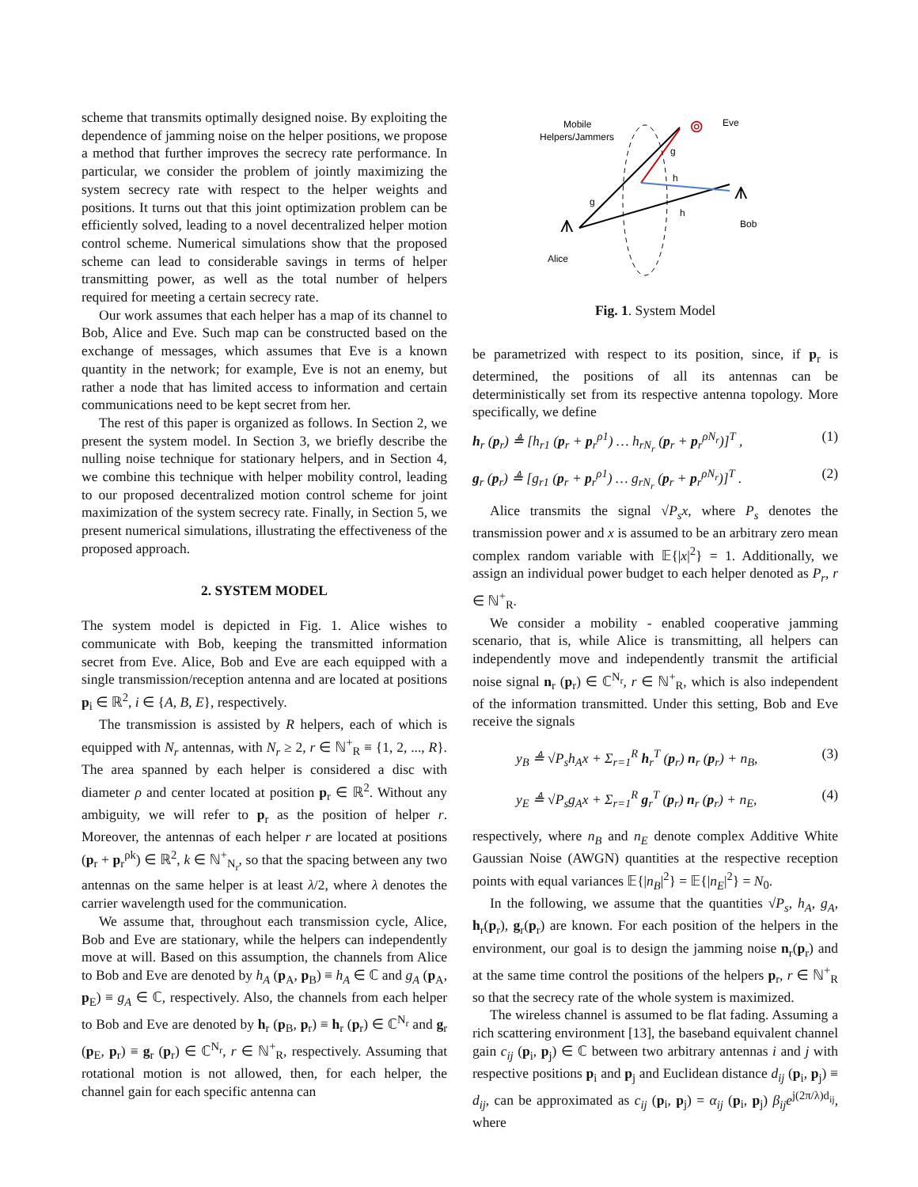scheme that transmits optimally designed noise. By exploiting the dependence of jamming noise on the helper positions, we propose a method that further improves the secrecy rate performance. In particular, we consider the problem of jointly maximizing the system secrecy rate with respect to the helper weights and positions. It turns out that this joint optimization problem can be efficiently solved, leading to a novel decentralized helper motion control scheme. Numerical simulations show that the proposed scheme can lead to considerable savings in terms of helper transmitting power, as well as the total number of helpers required for meeting a certain secrecy rate.
Our work assumes that each helper has a map of its channel to Bob, Alice and Eve. Such map can be constructed based on the exchange of messages, which assumes that Eve is a known quantity in the network; for example, Eve is not an enemy, but rather a node that has limited access to information and certain communications need to be kept secret from her.
The rest of this paper is organized as follows. In Section 2, we present the system model. In Section 3, we briefly describe the nulling noise technique for stationary helpers, and in Section 4, we combine this technique with helper mobility control, leading to our proposed decentralized motion control scheme for joint maximization of the system secrecy rate. Finally, in Section 5, we present numerical simulations, illustrating the effectiveness of the proposed approach.
2. SYSTEM MODEL
The system model is depicted in Fig. 1. Alice wishes to communicate with Bob, keeping the transmitted information secret from Eve. Alice, Bob and Eve are each equipped with a single transmission/reception antenna and are located at positions p<sub>i</sub> ∈ ℝ<sup>2</sup>, i ∈ {A, B, E}, respectively.
The transmission is assisted by R helpers, each of which is equipped with N<sub>r</sub> antennas, with N<sub>r</sub> ≥ 2, r ∈ ℕ<sup>+</sup><sub>R</sub> ≡ {1, 2, ..., R}. The area spanned by each helper is considered a disc with diameter ρ and center located at position p<sub>r</sub> ∈ ℝ<sup>2</sup>. Without any ambiguity, we will refer to p<sub>r</sub> as the position of helper r. Moreover, the antennas of each helper r are located at positions (p<sub>r</sub> + p<sub>r</sub><sup>ρk</sup>) ∈ ℝ<sup>2</sup>, k ∈ ℕ<sup>+</sup><sub>N<sub>r</sub></sub>, so that the spacing between any two antennas on the same helper is at least λ/2, where λ denotes the carrier wavelength used for the communication.
We assume that, throughout each transmission cycle, Alice, Bob and Eve are stationary, while the helpers can independently move at will. Based on this assumption, the channels from Alice to Bob and Eve are denoted by h<sub>A</sub> (p<sub>A</sub>, p<sub>B</sub>) ≡ h<sub>A</sub> ∈ ℂ and g<sub>A</sub> (p<sub>A</sub>, p<sub>E</sub>) ≡ g<sub>A</sub> ∈ ℂ, respectively. Also, the channels from each helper to Bob and Eve are denoted by h<sub>r</sub> (p<sub>B</sub>, p<sub>r</sub>) ≡ h<sub>r</sub> (p<sub>r</sub>) ∈ ℂ<sup>N<sub>r</sub></sup> and g<sub>r</sub> (p<sub>E</sub>, p<sub>r</sub>) ≡ g<sub>r</sub> (p<sub>r</sub>) ∈ ℂ<sup>N<sub>r</sub></sup>, r ∈ ℕ<sup>+</sup><sub>R</sub>, respectively. Assuming that rotational motion is not allowed, then, for each helper, the channel gain for each specific antenna can
Mobile
Helpers/Jammers
Eve
Bob
Alice
g
h
g
h
⩚
⩚
⊚
Fig. 1. System Model
be parametrized with respect to its position, since, if p<sub>r</sub> is determined, the positions of all its antennas can be deterministically set from its respective antenna topology. More specifically, we define
h<sub>r</sub> (p<sub>r</sub>) ≜ [h<sub>r1</sub> (p<sub>r</sub> + p<sub>r</sub><sup>ρ1</sup>) … h<sub>rN<sub>r</sub></sub> (p<sub>r</sub> + p<sub>r</sub><sup>ρN<sub>r</sub></sup>)]<sup>T</sup> , (1)
g<sub>r</sub> (p<sub>r</sub>) ≜ [g<sub>r1</sub> (p<sub>r</sub> + p<sub>r</sub><sup>ρ1</sup>) … g<sub>rN<sub>r</sub></sub> (p<sub>r</sub> + p<sub>r</sub><sup>ρN<sub>r</sub></sup>)]<sup>T</sup> . (2)
Alice transmits the signal √P<sub>s</sub> x, where P<sub>s</sub> denotes the transmission power and x is assumed to be an arbitrary zero mean complex random variable with 𝔼{|x|<sup>2</sup>} = 1. Additionally, we assign an individual power budget to each helper denoted as P<sub>r</sub>, r ∈ ℕ<sup>+</sup><sub>R</sub>.
We consider a mobility - enabled cooperative jamming scenario, that is, while Alice is transmitting, all helpers can independently move and independently transmit the artificial noise signal n<sub>r</sub> (p<sub>r</sub>) ∈ ℂ<sup>N<sub>r</sub></sup>, r ∈ ℕ<sup>+</sup><sub>R</sub>, which is also independent of the information transmitted. Under this setting, Bob and Eve receive the signals
y<sub>B</sub> ≜ √P<sub>s</sub>h<sub>A</sub>x + Σ<sub>r=1</sub><sup>R</sup> h<sub>r</sub><sup>T</sup> (p<sub>r</sub>) n<sub>r</sub> (p<sub>r</sub>) + n<sub>B</sub>, (3)
y<sub>E</sub> ≜ √P<sub>s</sub>g<sub>A</sub>x + Σ<sub>r=1</sub><sup>R</sup> g<sub>r</sub><sup>T</sup> (p<sub>r</sub>) n<sub>r</sub> (p<sub>r</sub>) + n<sub>E</sub>, (4)
respectively, where n<sub>B</sub> and n<sub>E</sub> denote complex Additive White Gaussian Noise (AWGN) quantities at the respective reception points with equal variances 𝔼{|n<sub>B</sub>|<sup>2</sup>} = 𝔼{|n<sub>E</sub>|<sup>2</sup>} = N<sub>0</sub>.
In the following, we assume that the quantities √P<sub>s</sub>, h<sub>A</sub>, g<sub>A</sub>, h<sub>r</sub>(p<sub>r</sub>), g<sub>r</sub>(p<sub>r</sub>) are known. For each position of the helpers in the environment, our goal is to design the jamming noise n<sub>r</sub>(p<sub>r</sub>) and at the same time control the positions of the helpers p<sub>r</sub>, r ∈ ℕ<sup>+</sup><sub>R</sub> so that the secrecy rate of the whole system is maximized.
The wireless channel is assumed to be flat fading. Assuming a rich scattering environment [13], the baseband equivalent channel gain c<sub>ij</sub> (p<sub>i</sub>, p<sub>j</sub>) ∈ ℂ between two arbitrary antennas i and j with respective positions p<sub>i</sub> and p<sub>j</sub> and Euclidean distance d<sub>ij</sub> (p<sub>i</sub>, p<sub>j</sub>) ≡ d<sub>ij</sub>, can be approximated as c<sub>ij</sub> (p<sub>i</sub>, p<sub>j</sub>) = α<sub>ij</sub> (p<sub>i</sub>, p<sub>j</sub>) β<sub>ij</sub>e<sup>j(2π/λ)d<sub>ij</sub></sup>, where